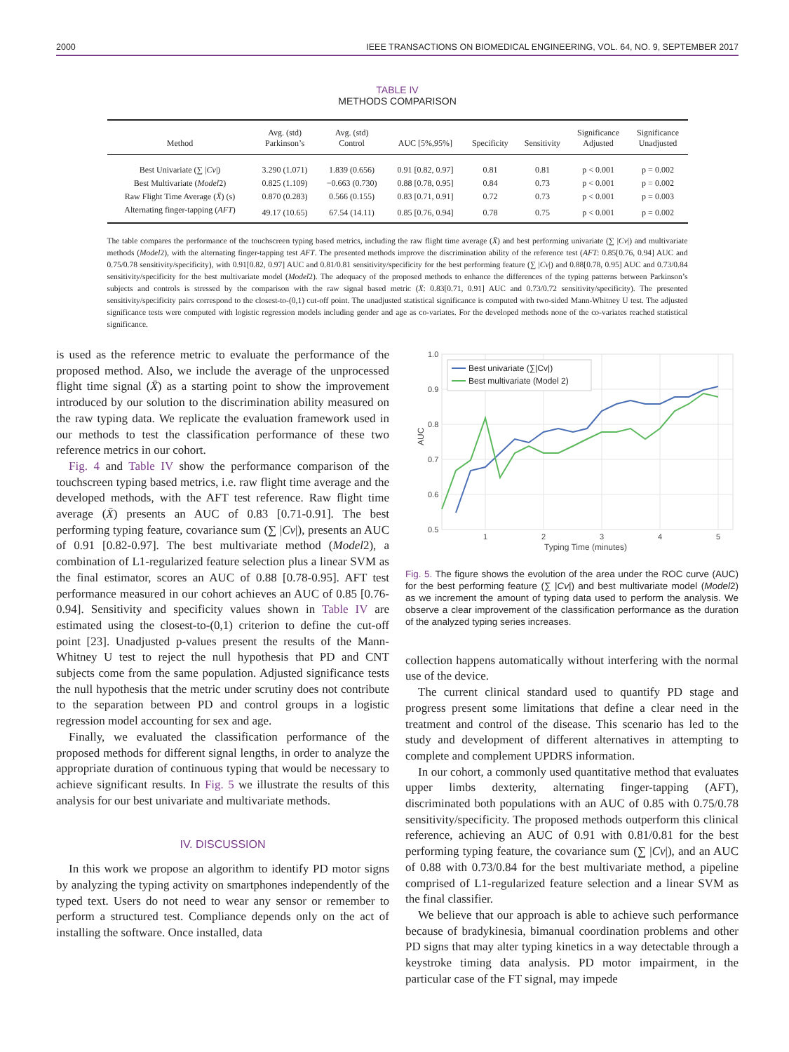2000 IEEE TRANSACTIONS ON BIOMEDICAL ENGINEERING, VOL. 64, NO. 9, SEPTEMBER 2017
TABLE IV
METHODS COMPARISON
| Method | Avg. (std) Parkinson’s | Avg. (std) Control | AUC [5%,95%] | Specificity | Sensitivity | Significance Adjusted | Significance Unadjusted |
| --- | --- | --- | --- | --- | --- | --- | --- |
| Best Univariate (∑ / Cv /) | 3.290 (1.071) | 1.839 (0.656) | 0.91 [0.82, 0.97] | 0.81 | 0.81 | p < 0.001 | p = 0.002 |
| Best Multivariate ( Model 2) | 0.825 (1.109) | −0.663 (0.730) | 0.88 [0.78, 0.95] | 0.84 | 0.73 | p < 0.001 | p = 0.002 |
| Raw Flight Time Average ( X̄ ) (s) | 0.870 (0.283) | 0.566 (0.155) | 0.83 [0.71, 0.91] | 0.72 | 0.73 | p < 0.001 | p = 0.003 |
| Alternating finger-tapping ( AFT ) | 49.17 (10.65) | 67.54 (14.11) | 0.85 [0.76, 0.94] | 0.78 | 0.75 | p < 0.001 | p = 0.002 |
The table compares the performance of the touchscreen typing based metrics, including the raw flight time average (X̄) and best performing univariate (∑ |Cv|) and multivariate methods (Model2), with the alternating finger-tapping test AFT. The presented methods improve the discrimination ability of the reference test (AFT: 0.85[0.76, 0.94] AUC and 0.75/0.78 sensitivity/specificity), with 0.91[0.82, 0.97] AUC and 0.81/0.81 sensitivity/specificity for the best performing feature (∑ |Cv|) and 0.88[0.78, 0.95] AUC and 0.73/0.84 sensitivity/specificity for the best multivariate model (Model2). The adequacy of the proposed methods to enhance the differences of the typing patterns between Parkinson’s subjects and controls is stressed by the comparison with the raw signal based metric (X̄: 0.83[0.71, 0.91] AUC and 0.73/0.72 sensitivity/specificity). The presented sensitivity/specificity pairs correspond to the closest-to-(0,1) cut-off point. The unadjusted statistical significance is computed with two-sided Mann-Whitney U test. The adjusted significance tests were computed with logistic regression models including gender and age as co-variates. For the developed methods none of the co-variates reached statistical significance.
is used as the reference metric to evaluate the performance of the proposed method. Also, we include the average of the unprocessed flight time signal (X̄) as a starting point to show the improvement introduced by our solution to the discrimination ability measured on the raw typing data. We replicate the evaluation framework used in our methods to test the classification performance of these two reference metrics in our cohort.
Fig. 4 and Table IV show the performance comparison of the touchscreen typing based metrics, i.e. raw flight time average and the developed methods, with the AFT test reference. Raw flight time average (X̄) presents an AUC of 0.83 [0.71-0.91]. The best performing typing feature, covariance sum (∑ |Cv|), presents an AUC of 0.91 [0.82-0.97]. The best multivariate method (Model2), a combination of L1-regularized feature selection plus a linear SVM as the final estimator, scores an AUC of 0.88 [0.78-0.95]. AFT test performance measured in our cohort achieves an AUC of 0.85 [0.76-0.94]. Sensitivity and specificity values shown in Table IV are estimated using the closest-to-(0,1) criterion to define the cut-off point [23]. Unadjusted p-values present the results of the Mann-Whitney U test to reject the null hypothesis that PD and CNT subjects come from the same population. Adjusted significance tests the null hypothesis that the metric under scrutiny does not contribute to the separation between PD and control groups in a logistic regression model accounting for sex and age.
Finally, we evaluated the classification performance of the proposed methods for different signal lengths, in order to analyze the appropriate duration of continuous typing that would be necessary to achieve significant results. In Fig. 5 we illustrate the results of this analysis for our best univariate and multivariate methods.
IV. DISCUSSION
In this work we propose an algorithm to identify PD motor signs by analyzing the typing activity on smartphones independently of the typed text. Users do not need to wear any sensor or remember to perform a structured test. Compliance depends only on the act of installing the software. Once installed, data
1.0
0.9
0.8
0.7
0.6
0.5
1
2
3
4
5
Typing Time (minutes)
AUC
Best univariate (∑|Cv|)
Best multivariate (Model 2)
Fig. 5. The figure shows the evolution of the area under the ROC curve (AUC) for the best performing feature (∑ |Cv|) and best multivariate model (Model2) as we increment the amount of typing data used to perform the analysis. We observe a clear improvement of the classification performance as the duration of the analyzed typing series increases.
collection happens automatically without interfering with the normal use of the device.
The current clinical standard used to quantify PD stage and progress present some limitations that define a clear need in the treatment and control of the disease. This scenario has led to the study and development of different alternatives in attempting to complete and complement UPDRS information.
In our cohort, a commonly used quantitative method that evaluates upper limbs dexterity, alternating finger-tapping (AFT), discriminated both populations with an AUC of 0.85 with 0.75/0.78 sensitivity/specificity. The proposed methods outperform this clinical reference, achieving an AUC of 0.91 with 0.81/0.81 for the best performing typing feature, the covariance sum (∑ |Cv|), and an AUC of 0.88 with 0.73/0.84 for the best multivariate method, a pipeline comprised of L1-regularized feature selection and a linear SVM as the final classifier.
We believe that our approach is able to achieve such performance because of bradykinesia, bimanual coordination problems and other PD signs that may alter typing kinetics in a way detectable through a keystroke timing data analysis. PD motor impairment, in the particular case of the FT signal, may impede